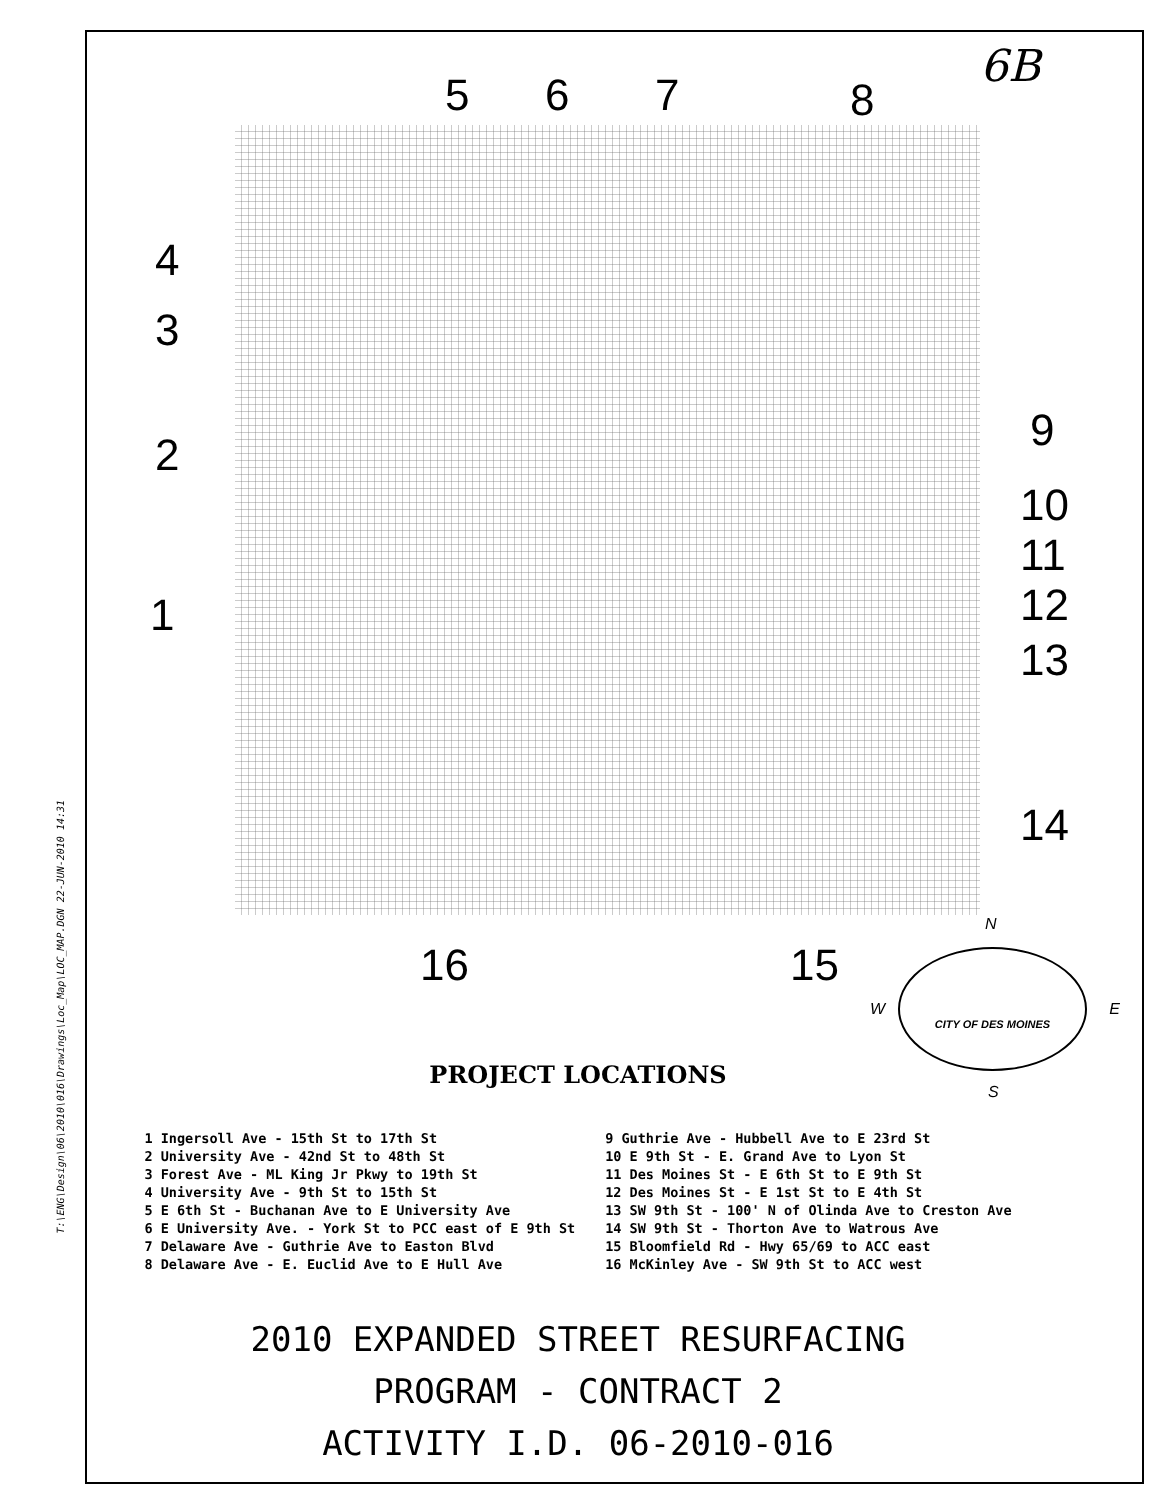T:\ENG\Design\06\2010\016\Drawings\Loc_Map\LOC_MAP.DGN 22-JUN-2010 14:31
6B
5 6 7 8
4
3
2
1
9
10
11
12
13
14
16 15
N
W E
S
CITY OF DES MOINES
PROJECT LOCATIONS
1 Ingersoll Ave - 15th St to 17th St
2 University Ave - 42nd St to 48th St
3 Forest Ave - ML King Jr Pkwy to 19th St
4 University Ave - 9th St to 15th St
5 E 6th St - Buchanan Ave to E University Ave
6 E University Ave. - York St to PCC east of E 9th St
7 Delaware Ave - Guthrie Ave to Easton Blvd
8 Delaware Ave - E. Euclid Ave to E Hull Ave
9 Guthrie Ave - Hubbell Ave to E 23rd St
10 E 9th St - E. Grand Ave to Lyon St
11 Des Moines St - E 6th St to E 9th St
12 Des Moines St - E 1st St to E 4th St
13 SW 9th St - 100' N of Olinda Ave to Creston Ave
14 SW 9th St - Thorton Ave to Watrous Ave
15 Bloomfield Rd - Hwy 65/69 to ACC east
16 McKinley Ave - SW 9th St to ACC west
2010 EXPANDED STREET RESURFACING
PROGRAM - CONTRACT 2
ACTIVITY I.D. 06-2010-016